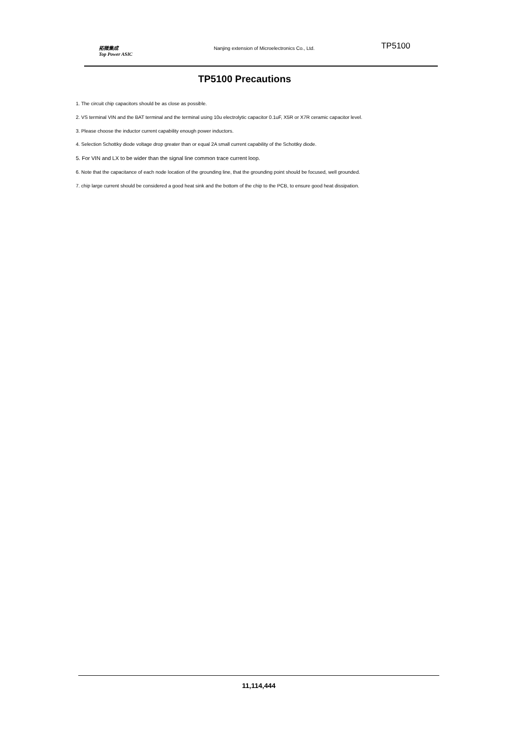拓微集成
Top Power ASIC
Nanjing extension of Microelectronics Co., Ltd.
TP5100
TP5100 Precautions
1. The circuit chip capacitors should be as close as possible.
2. VS terminal VIN and the BAT terminal and the terminal using 10u electrolytic capacitor 0.1uF, X5R or X7R ceramic capacitor level.
3. Please choose the inductor current capability enough power inductors.
4. Selection Schottky diode voltage drop greater than or equal 2A small current capability of the Schottky diode.
5. For VIN and LX to be wider than the signal line common trace current loop.
6. Note that the capacitance of each node location of the grounding line, that the grounding point should be focused, well grounded.
7. chip large current should be considered a good heat sink and the bottom of the chip to the PCB, to ensure good heat dissipation.
11,114,444